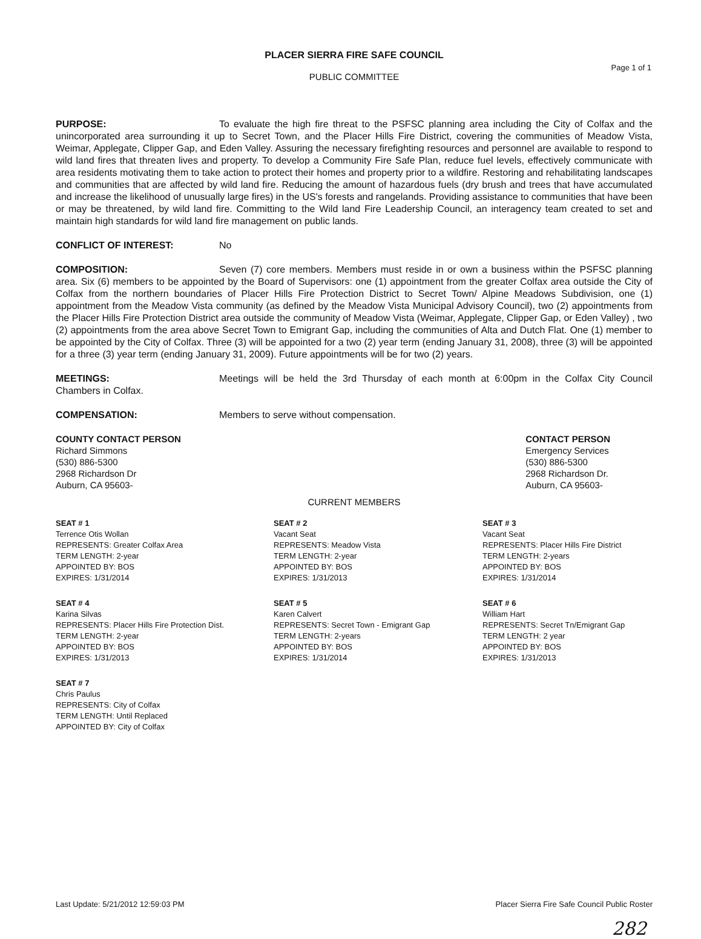PLACER SIERRA FIRE SAFE COUNCIL
Page 1 of 1
PUBLIC COMMITTEE
PURPOSE: To evaluate the high fire threat to the PSFSC planning area including the City of Colfax and the unincorporated area surrounding it up to Secret Town, and the Placer Hills Fire District, covering the communities of Meadow Vista, Weimar, Applegate, Clipper Gap, and Eden Valley. Assuring the necessary firefighting resources and personnel are available to respond to wild land fires that threaten lives and property. To develop a Community Fire Safe Plan, reduce fuel levels, effectively communicate with area residents motivating them to take action to protect their homes and property prior to a wildfire. Restoring and rehabilitating landscapes and communities that are affected by wild land fire. Reducing the amount of hazardous fuels (dry brush and trees that have accumulated and increase the likelihood of unusually large fires) in the US's forests and rangelands. Providing assistance to communities that have been or may be threatened, by wild land fire. Committing to the Wild land Fire Leadership Council, an interagency team created to set and maintain high standards for wild land fire management on public lands.
CONFLICT OF INTEREST: No
COMPOSITION: Seven (7) core members. Members must reside in or own a business within the PSFSC planning area. Six (6) members to be appointed by the Board of Supervisors: one (1) appointment from the greater Colfax area outside the City of Colfax from the northern boundaries of Placer Hills Fire Protection District to Secret Town/ Alpine Meadows Subdivision, one (1) appointment from the Meadow Vista community (as defined by the Meadow Vista Municipal Advisory Council), two (2) appointments from the Placer Hills Fire Protection District area outside the community of Meadow Vista (Weimar, Applegate, Clipper Gap, or Eden Valley) , two (2) appointments from the area above Secret Town to Emigrant Gap, including the communities of Alta and Dutch Flat. One (1) member to be appointed by the City of Colfax. Three (3) will be appointed for a two (2) year term (ending January 31, 2008), three (3) will be appointed for a three (3) year term (ending January 31, 2009). Future appointments will be for two (2) years.
MEETINGS: Meetings will be held the 3rd Thursday of each month at 6:00pm in the Colfax City Council Chambers in Colfax.
COMPENSATION: Members to serve without compensation.
COUNTY CONTACT PERSON
Richard Simmons
(530) 886-5300
2968 Richardson Dr
Auburn, CA 95603-
CONTACT PERSON
Emergency Services
(530) 886-5300
2968 Richardson Dr.
Auburn, CA 95603-
CURRENT MEMBERS
SEAT # 1
Terrence Otis Wollan
REPRESENTS: Greater Colfax Area
TERM LENGTH: 2-year
APPOINTED BY: BOS
EXPIRES: 1/31/2014
SEAT # 2
Vacant Seat
REPRESENTS: Meadow Vista
TERM LENGTH: 2-year
APPOINTED BY: BOS
EXPIRES: 1/31/2013
SEAT # 3
Vacant Seat
REPRESENTS: Placer Hills Fire District
TERM LENGTH: 2-years
APPOINTED BY: BOS
EXPIRES: 1/31/2014
SEAT # 4
Karina Silvas
REPRESENTS: Placer Hills Fire Protection Dist.
TERM LENGTH: 2-year
APPOINTED BY: BOS
EXPIRES: 1/31/2013
SEAT # 5
Karen Calvert
REPRESENTS: Secret Town - Emigrant Gap
TERM LENGTH: 2-years
APPOINTED BY: BOS
EXPIRES: 1/31/2014
SEAT # 6
William Hart
REPRESENTS: Secret Tn/Emigrant Gap
TERM LENGTH: 2 year
APPOINTED BY: BOS
EXPIRES: 1/31/2013
SEAT # 7
Chris Paulus
REPRESENTS: City of Colfax
TERM LENGTH: Until Replaced
APPOINTED BY: City of Colfax
Last Update: 5/21/2012 12:59:03 PM Placer Sierra Fire Safe Council Public Roster
282